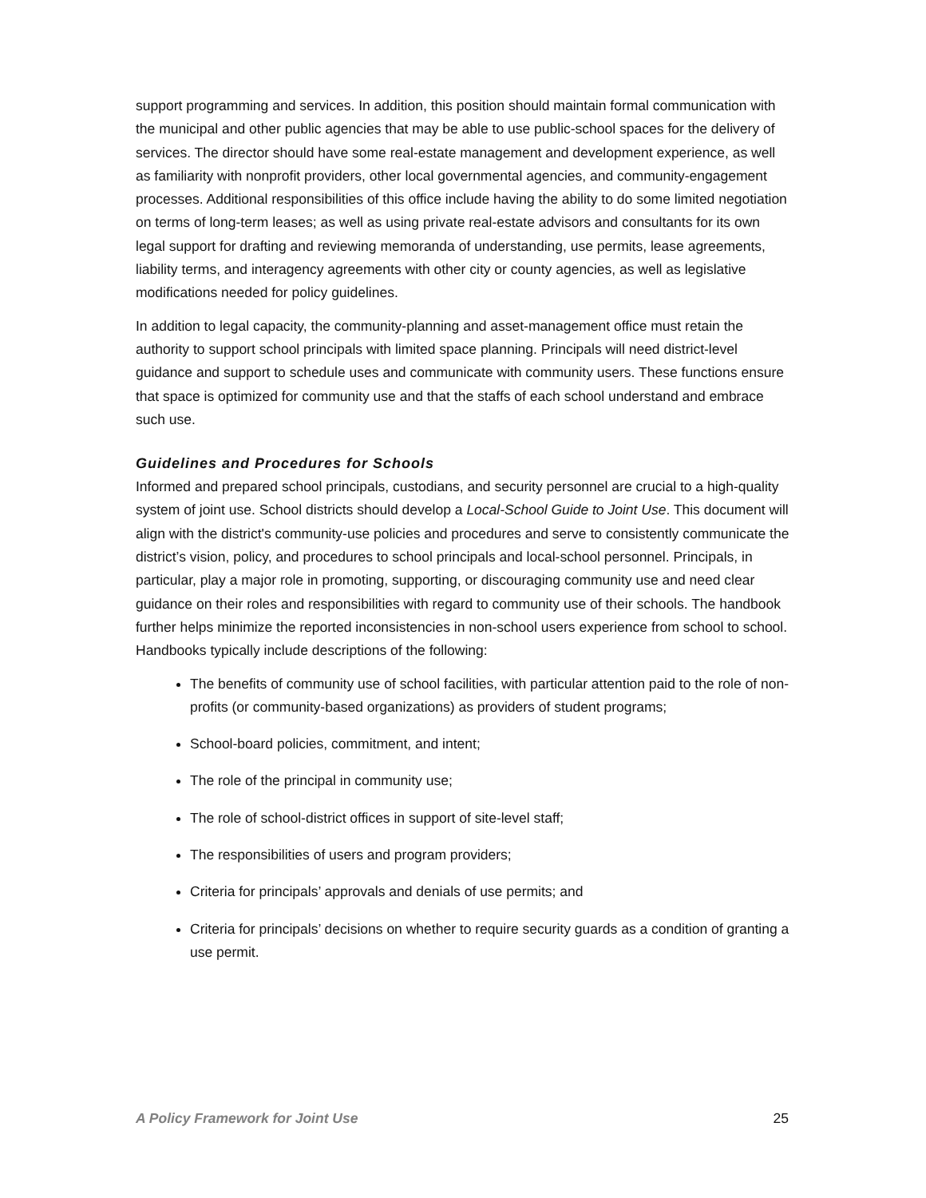support programming and services. In addition, this position should maintain formal communication with the municipal and other public agencies that may be able to use public-school spaces for the delivery of services. The director should have some real-estate management and development experience, as well as familiarity with nonprofit providers, other local governmental agencies, and community-engagement processes. Additional responsibilities of this office include having the ability to do some limited negotiation on terms of long-term leases; as well as using private real-estate advisors and consultants for its own legal support for drafting and reviewing memoranda of understanding, use permits, lease agreements, liability terms, and interagency agreements with other city or county agencies, as well as legislative modifications needed for policy guidelines.
In addition to legal capacity, the community-planning and asset-management office must retain the authority to support school principals with limited space planning. Principals will need district-level guidance and support to schedule uses and communicate with community users. These functions ensure that space is optimized for community use and that the staffs of each school understand and embrace such use.
Guidelines and Procedures for Schools
Informed and prepared school principals, custodians, and security personnel are crucial to a high-quality system of joint use. School districts should develop a Local-School Guide to Joint Use. This document will align with the district's community-use policies and procedures and serve to consistently communicate the district’s vision, policy, and procedures to school principals and local-school personnel. Principals, in particular, play a major role in promoting, supporting, or discouraging community use and need clear guidance on their roles and responsibilities with regard to community use of their schools. The handbook further helps minimize the reported inconsistencies in non-school users experience from school to school. Handbooks typically include descriptions of the following:
The benefits of community use of school facilities, with particular attention paid to the role of non-profits (or community-based organizations) as providers of student programs;
School-board policies, commitment, and intent;
The role of the principal in community use;
The role of school-district offices in support of site-level staff;
The responsibilities of users and program providers;
Criteria for principals’ approvals and denials of use permits; and
Criteria for principals’ decisions on whether to require security guards as a condition of granting a use permit.
A Policy Framework for Joint Use 25